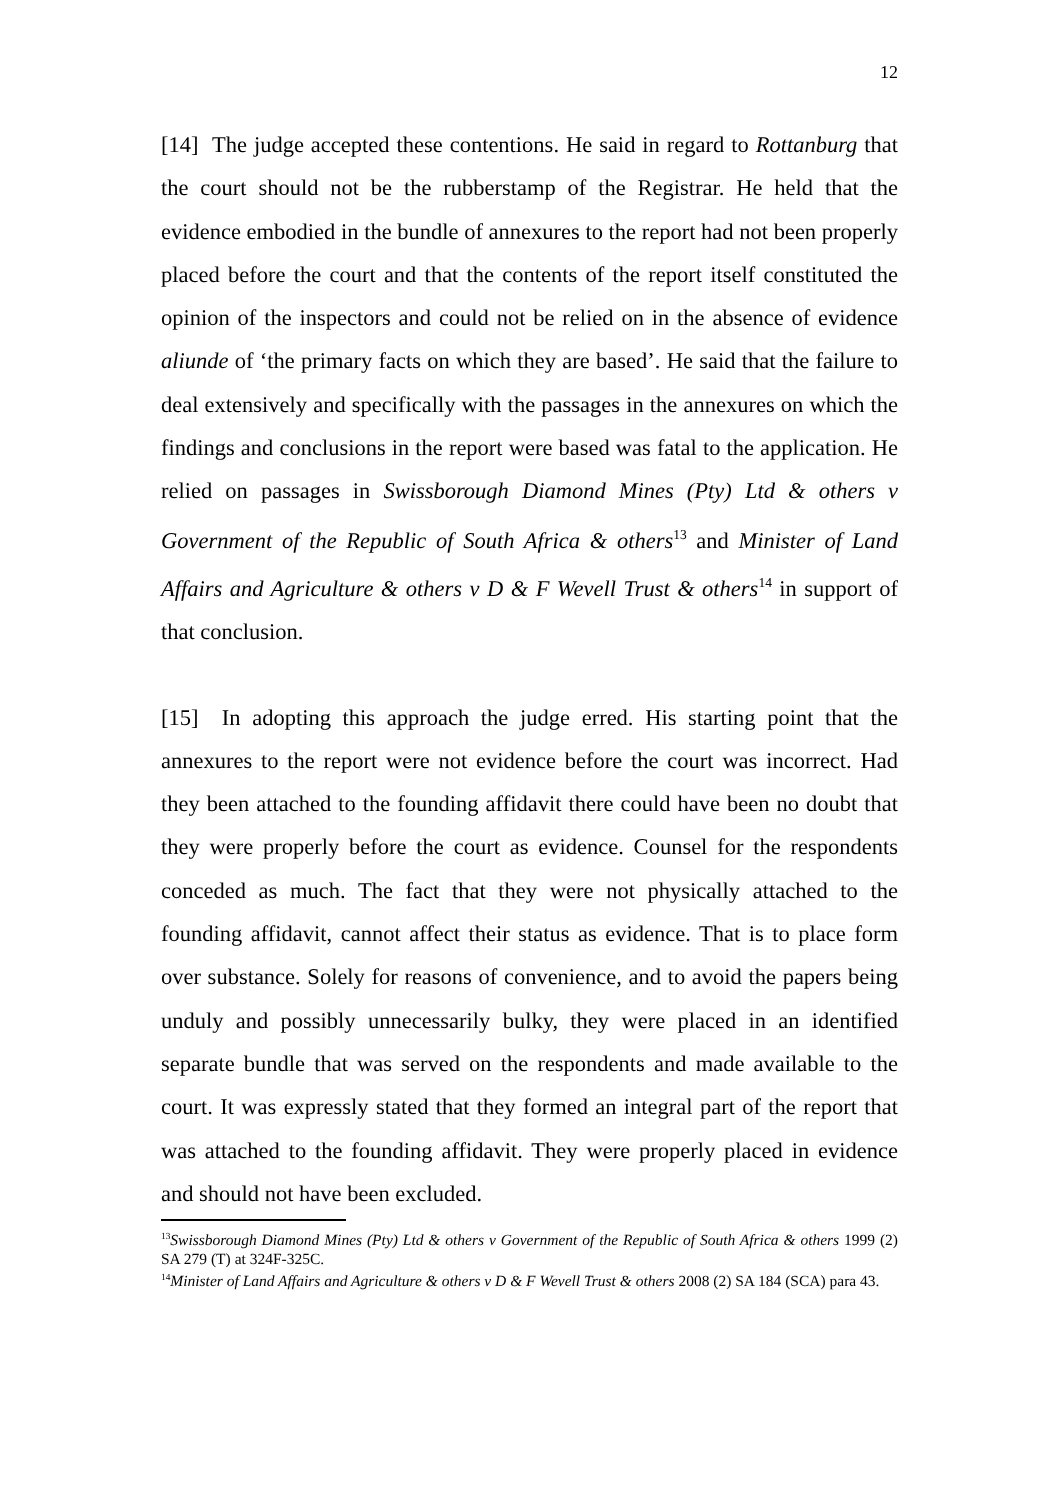12
[14] The judge accepted these contentions. He said in regard to Rottanburg that the court should not be the rubberstamp of the Registrar. He held that the evidence embodied in the bundle of annexures to the report had not been properly placed before the court and that the contents of the report itself constituted the opinion of the inspectors and could not be relied on in the absence of evidence aliunde of ‘the primary facts on which they are based’. He said that the failure to deal extensively and specifically with the passages in the annexures on which the findings and conclusions in the report were based was fatal to the application. He relied on passages in Swissborough Diamond Mines (Pty) Ltd & others v Government of the Republic of South Africa & others<sup>13</sup> and Minister of Land Affairs and Agriculture & others v D & F Wevell Trust & others<sup>14</sup> in support of that conclusion.
[15] In adopting this approach the judge erred. His starting point that the annexures to the report were not evidence before the court was incorrect. Had they been attached to the founding affidavit there could have been no doubt that they were properly before the court as evidence. Counsel for the respondents conceded as much. The fact that they were not physically attached to the founding affidavit, cannot affect their status as evidence. That is to place form over substance. Solely for reasons of convenience, and to avoid the papers being unduly and possibly unnecessarily bulky, they were placed in an identified separate bundle that was served on the respondents and made available to the court. It was expressly stated that they formed an integral part of the report that was attached to the founding affidavit. They were properly placed in evidence and should not have been excluded.
<sup>13</sup> Swissborough Diamond Mines (Pty) Ltd & others v Government of the Republic of South Africa & others 1999 (2) SA 279 (T) at 324F-325C.
<sup>14</sup> Minister of Land Affairs and Agriculture & others v D & F Wevell Trust & others 2008 (2) SA 184 (SCA) para 43.